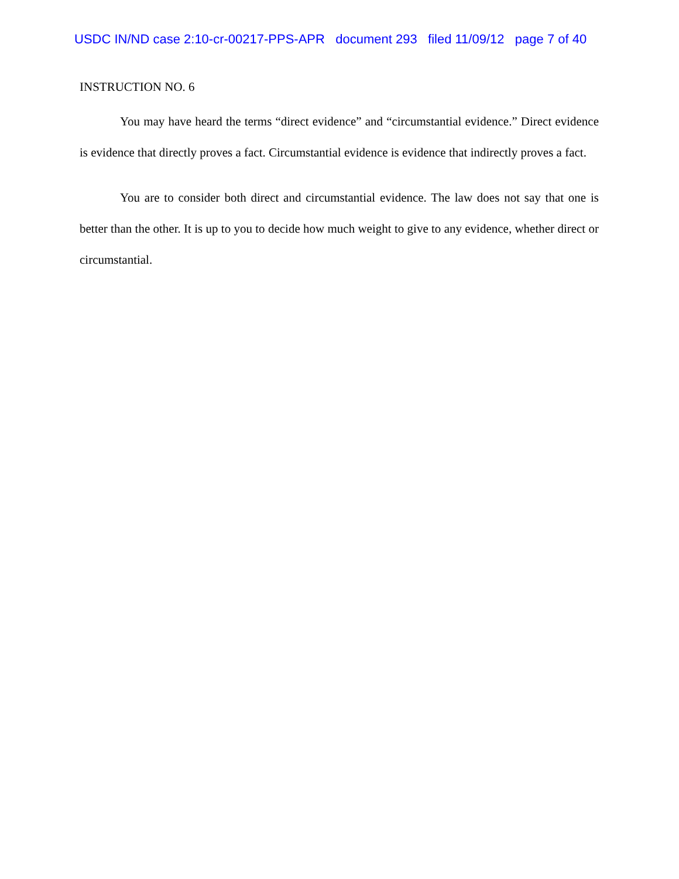USDC IN/ND case 2:10-cr-00217-PPS-APR document 293 filed 11/09/12 page 7 of 40
INSTRUCTION NO. 6
You may have heard the terms “direct evidence” and “circumstantial evidence.” Direct evidence is evidence that directly proves a fact. Circumstantial evidence is evidence that indirectly proves a fact.
You are to consider both direct and circumstantial evidence. The law does not say that one is better than the other. It is up to you to decide how much weight to give to any evidence, whether direct or circumstantial.